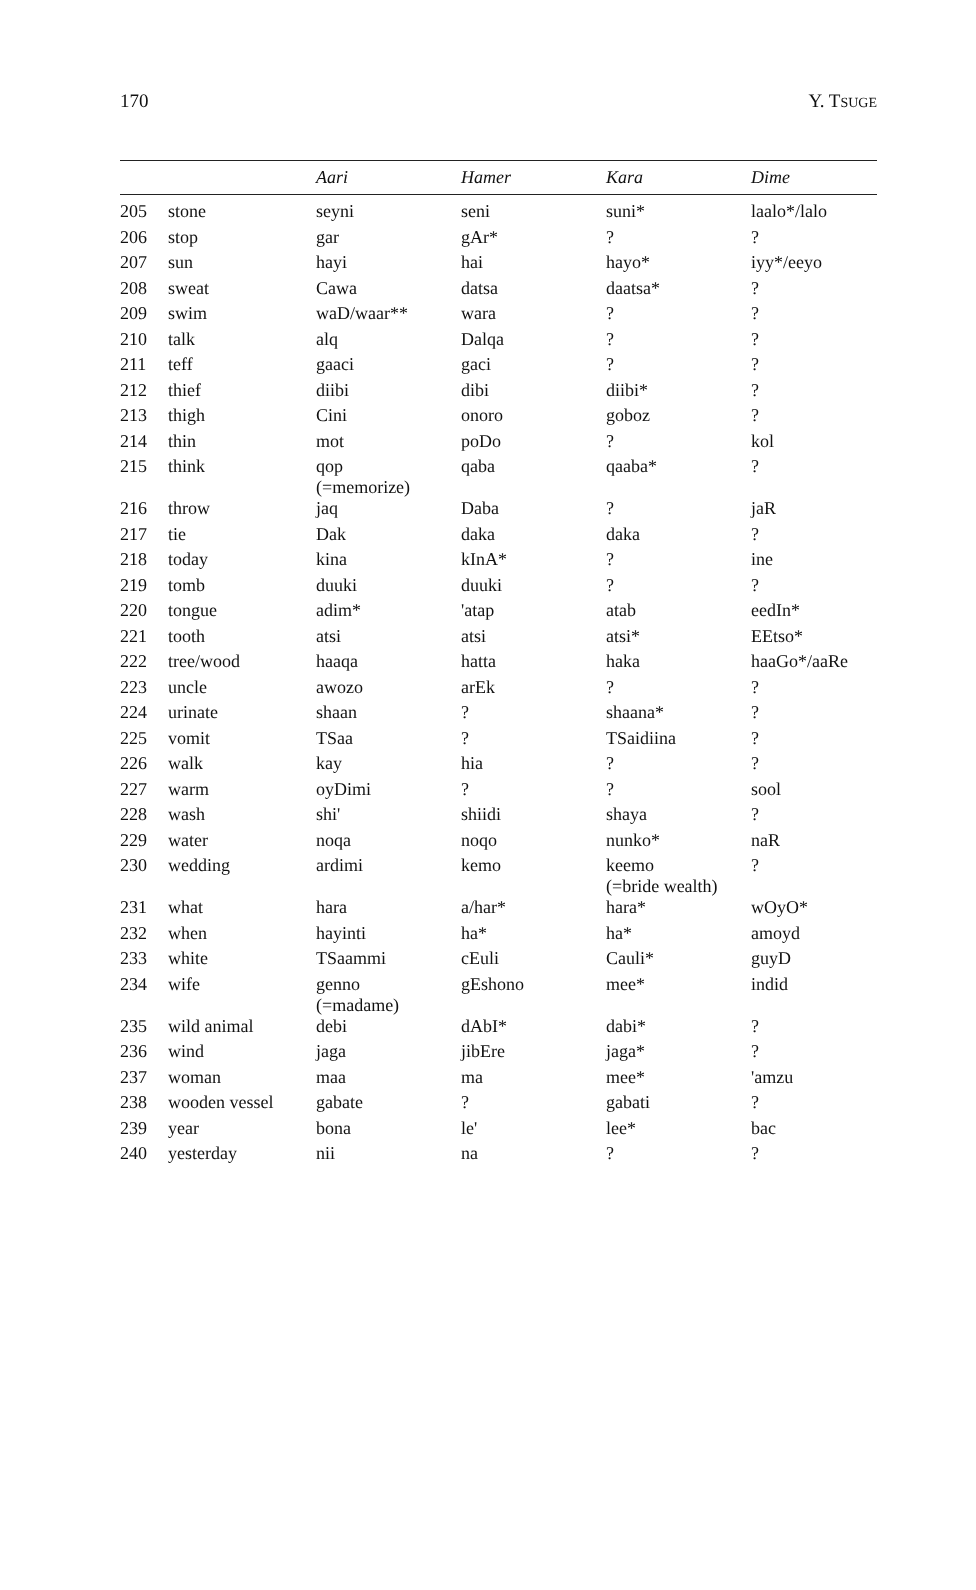170 Y. TSUGE
| | | Aari | Hamer | Kara | Dime |
| --- | --- | --- | --- | --- | --- |
| 205 | stone | seyni | seni | suni* | laalo*/lalo |
| 206 | stop | gar | gAr* | ? | ? |
| 207 | sun | hayi | hai | hayo* | iyy*/eeyo |
| 208 | sweat | Cawa | datsa | daatsa* | ? |
| 209 | swim | waD/waar** | wara | ? | ? |
| 210 | talk | alq | Dalqa | ? | ? |
| 211 | teff | gaaci | gaci | ? | ? |
| 212 | thief | diibi | dibi | diibi* | ? |
| 213 | thigh | Cini | onoro | goboz | ? |
| 214 | thin | mot | poDo | ? | kol |
| 215 | think | qop (=memorize) | qaba | qaaba* | ? |
| 216 | throw | jaq | Daba | ? | jaR |
| 217 | tie | Dak | daka | daka | ? |
| 218 | today | kina | kInA* | ? | ine |
| 219 | tomb | duuki | duuki | ? | ? |
| 220 | tongue | adim* | 'atap | atab | eedIn* |
| 221 | tooth | atsi | atsi | atsi* | EEtso* |
| 222 | tree/wood | haaqa | hatta | haka | haaGo*/aaRe |
| 223 | uncle | awozo | arEk | ? | ? |
| 224 | urinate | shaan | ? | shaana* | ? |
| 225 | vomit | TSaa | ? | TSaidiina | ? |
| 226 | walk | kay | hia | ? | ? |
| 227 | warm | oyDimi | ? | ? | sool |
| 228 | wash | shi' | shiidi | shaya | ? |
| 229 | water | noqa | noqo | nunko* | naR |
| 230 | wedding | ardimi | kemo | keemo (=bride wealth) | ? |
| 231 | what | hara | a/har* | hara* | wOyO* |
| 232 | when | hayinti | ha* | ha* | amoyd |
| 233 | white | TSaammi | cEuli | Cauli* | guyD |
| 234 | wife | genno (=madame) | gEshono | mee* | indid |
| 235 | wild animal | debi | dAbI* | dabi* | ? |
| 236 | wind | jaga | jibEre | jaga* | ? |
| 237 | woman | maa | ma | mee* | 'amzu |
| 238 | wooden vessel | gabate | ? | gabati | ? |
| 239 | year | bona | le' | lee* | bac |
| 240 | yesterday | nii | na | ? | ? |